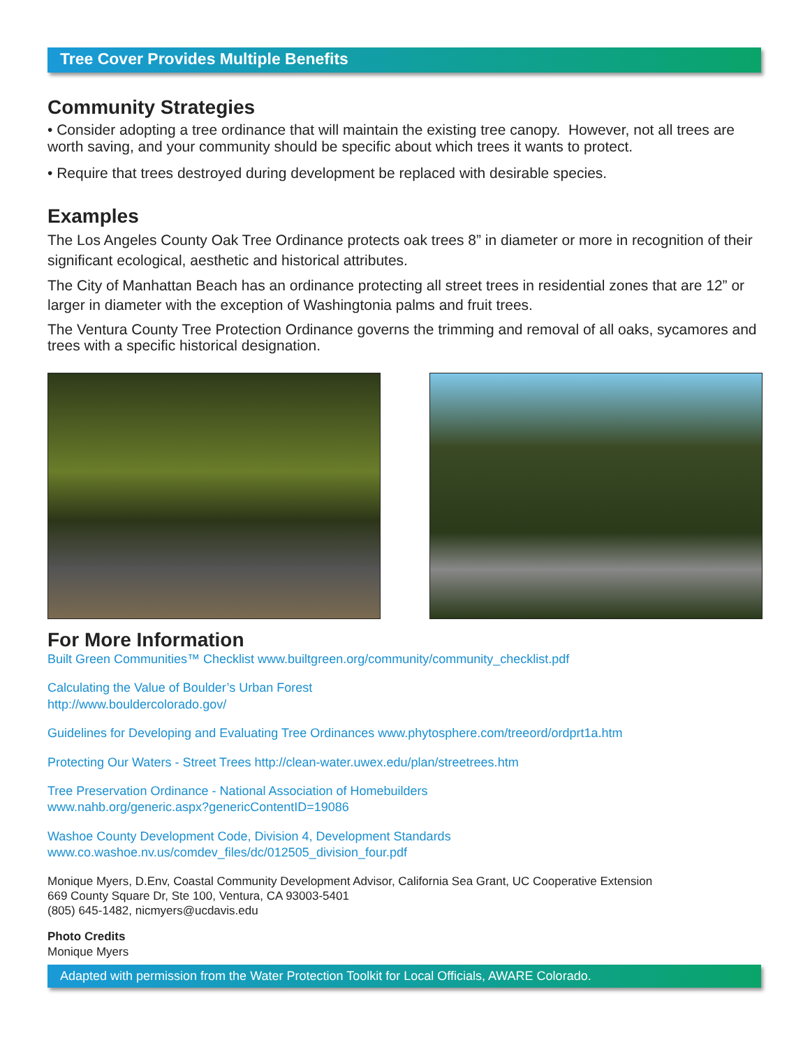Tree Cover Provides Multiple Benefits
Community Strategies
• Consider adopting a tree ordinance that will maintain the existing tree canopy. However, not all trees are worth saving, and your community should be specific about which trees it wants to protect.
• Require that trees destroyed during development be replaced with desirable species.
Examples
The Los Angeles County Oak Tree Ordinance protects oak trees 8” in diameter or more in recognition of their significant ecological, aesthetic and historical attributes.
The City of Manhattan Beach has an ordinance protecting all street trees in residential zones that are 12” or larger in diameter with the exception of Washingtonia palms and fruit trees.
The Ventura County Tree Protection Ordinance governs the trimming and removal of all oaks, sycamores and trees with a specific historical designation.
For More Information
Built Green Communities™ Checklist www.builtgreen.org/community/community_checklist.pdf
Calculating the Value of Boulder’s Urban Forest
http://www.bouldercolorado.gov/
Guidelines for Developing and Evaluating Tree Ordinances www.phytosphere.com/treeord/ordprt1a.htm
Protecting Our Waters - Street Trees http://clean-water.uwex.edu/plan/streetrees.htm
Tree Preservation Ordinance - National Association of Homebuilders
www.nahb.org/generic.aspx?genericContentID=19086
Washoe County Development Code, Division 4, Development Standards
www.co.washoe.nv.us/comdev_files/dc/012505_division_four.pdf
Monique Myers, D.Env, Coastal Community Development Advisor, California Sea Grant, UC Cooperative Extension
669 County Square Dr, Ste 100, Ventura, CA 93003-5401
(805) 645-1482, nicmyers@ucdavis.edu
Photo Credits
Monique Myers
Adapted with permission from the Water Protection Toolkit for Local Officials, AWARE Colorado.